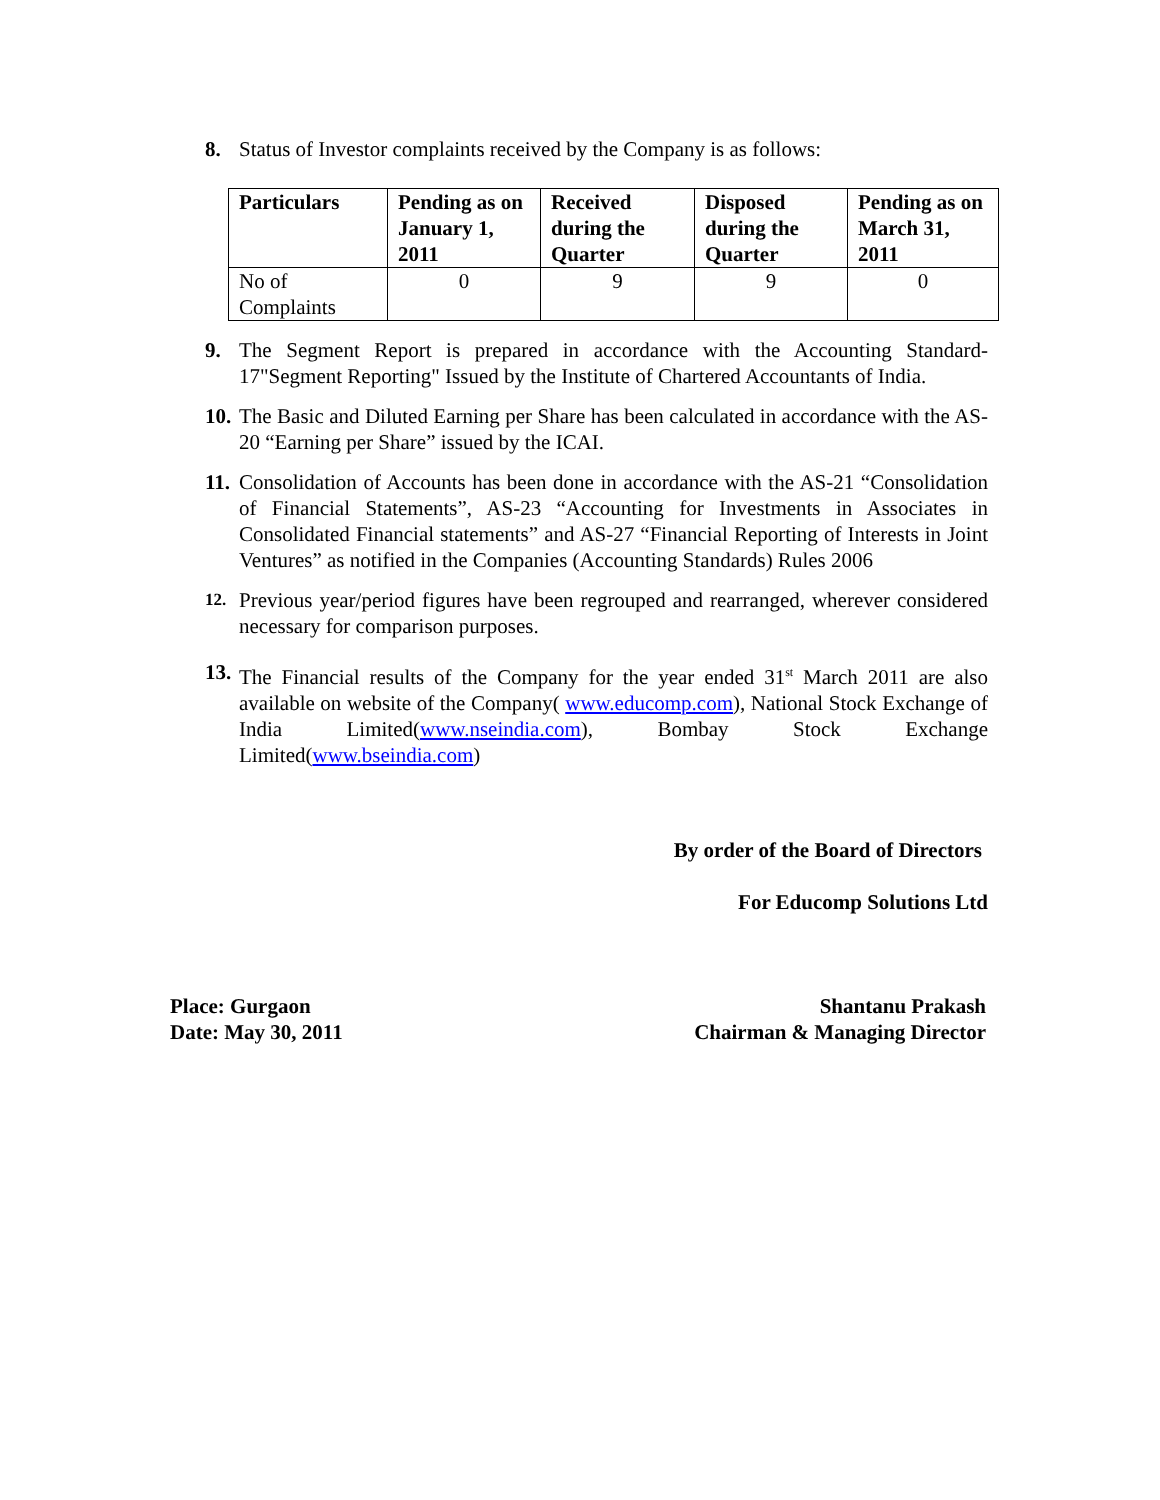8. Status of Investor complaints received by the Company is as follows:
| Particulars | Pending as on January 1, 2011 | Received during the Quarter | Disposed during the Quarter | Pending as on March 31, 2011 |
| --- | --- | --- | --- | --- |
| No of Complaints | 0 | 9 | 9 | 0 |
9. The Segment Report is prepared in accordance with the Accounting Standard-17"Segment Reporting" Issued by the Institute of Chartered Accountants of India.
10. The Basic and Diluted Earning per Share has been calculated in accordance with the AS-20 “Earning per Share” issued by the ICAI.
11. Consolidation of Accounts has been done in accordance with the AS-21 “Consolidation of Financial Statements”, AS-23 “Accounting for Investments in Associates in Consolidated Financial statements” and AS-27 “Financial Reporting of Interests in Joint Ventures” as notified in the Companies (Accounting Standards) Rules 2006
12. Previous year/period figures have been regrouped and rearranged, wherever considered necessary for comparison purposes.
13. The Financial results of the Company for the year ended 31<sup>st</sup> March 2011 are also available on website of the Company( www.educomp.com), National Stock Exchange of India Limited(www.nseindia.com), Bombay Stock Exchange Limited(www.bseindia.com)
By order of the Board of Directors
For Educomp Solutions Ltd
Place: Gurgaon
Date: May 30, 2011
Shantanu Prakash
Chairman & Managing Director